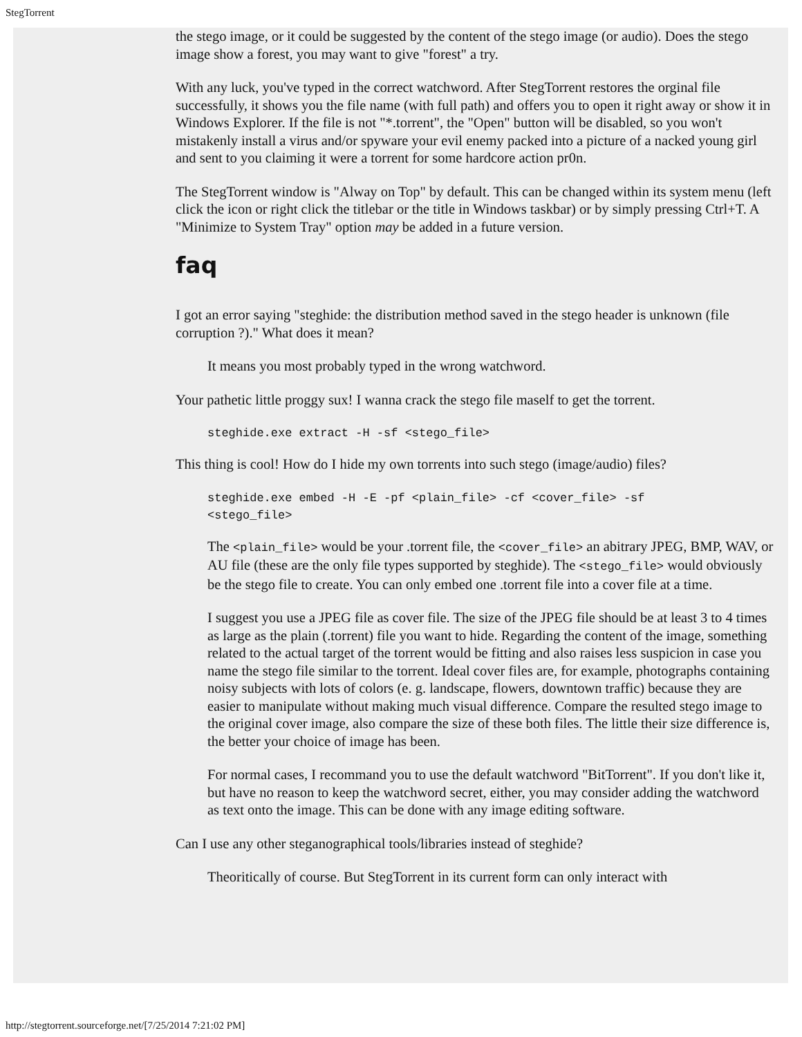StegTorrent
the stego image, or it could be suggested by the content of the stego image (or audio). Does the stego image show a forest, you may want to give "forest" a try.
With any luck, you've typed in the correct watchword. After StegTorrent restores the orginal file successfully, it shows you the file name (with full path) and offers you to open it right away or show it in Windows Explorer. If the file is not "*.torrent", the "Open" button will be disabled, so you won't mistakenly install a virus and/or spyware your evil enemy packed into a picture of a nacked young girl and sent to you claiming it were a torrent for some hardcore action pr0n.
The StegTorrent window is "Alway on Top" by default. This can be changed within its system menu (left click the icon or right click the titlebar or the title in Windows taskbar) or by simply pressing Ctrl+T. A "Minimize to System Tray" option may be added in a future version.
faq
I got an error saying "steghide: the distribution method saved in the stego header is unknown (file corruption ?)." What does it mean?
It means you most probably typed in the wrong watchword.
Your pathetic little proggy sux! I wanna crack the stego file maself to get the torrent.
steghide.exe extract -H -sf <stego_file>
This thing is cool! How do I hide my own torrents into such stego (image/audio) files?
steghide.exe embed -H -E -pf <plain_file> -cf <cover_file> -sf
<stego_file>
The <plain_file> would be your .torrent file, the <cover_file> an abitrary JPEG, BMP, WAV, or AU file (these are the only file types supported by steghide). The <stego_file> would obviously be the stego file to create. You can only embed one .torrent file into a cover file at a time.
I suggest you use a JPEG file as cover file. The size of the JPEG file should be at least 3 to 4 times as large as the plain (.torrent) file you want to hide. Regarding the content of the image, something related to the actual target of the torrent would be fitting and also raises less suspicion in case you name the stego file similar to the torrent. Ideal cover files are, for example, photographs containing noisy subjects with lots of colors (e. g. landscape, flowers, downtown traffic) because they are easier to manipulate without making much visual difference. Compare the resulted stego image to the original cover image, also compare the size of these both files. The little their size difference is, the better your choice of image has been.
For normal cases, I recommand you to use the default watchword "BitTorrent". If you don't like it, but have no reason to keep the watchword secret, either, you may consider adding the watchword as text onto the image. This can be done with any image editing software.
Can I use any other steganographical tools/libraries instead of steghide?
Theoritically of course. But StegTorrent in its current form can only interact with
http://stegtorrent.sourceforge.net/[7/25/2014 7:21:02 PM]